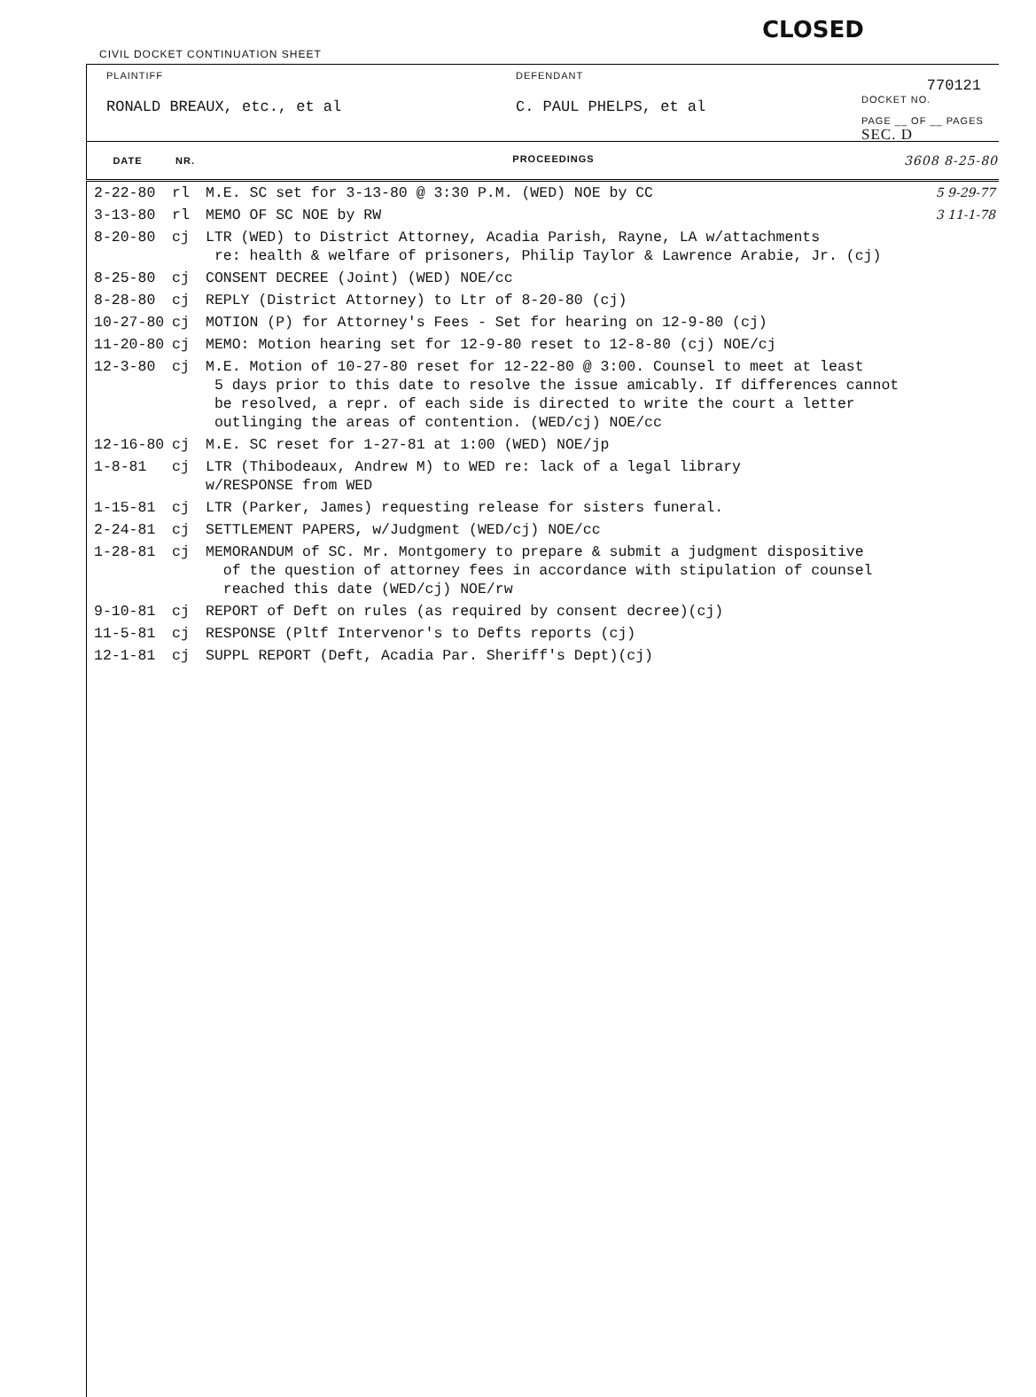CLOSED
CIVIL DOCKET CONTINUATION SHEET
PLAINTIFF
RONALD BREAUX, etc., et al
DEFENDANT
C. PAUL PHELPS, et al
770121
DOCKET NO.
PAGE __ OF __ PAGES SEC. D
| DATE | NR. | PROCEEDINGS 3608 8-25-80 |
| --- | --- | --- |
| 2-22-80 | rl | M.E. SC set for 3-13-80 @ 3:30 P.M. (WED) NOE by CC 5 9-29-77 |
| 3-13-80 | rl | MEMO OF SC NOE by RW 3 11-1-78 |
| 8-20-80 | cj | LTR (WED) to District Attorney, Acadia Parish, Rayne, LA w/attachments re: health & welfare of prisoners, Philip Taylor & Lawrence Arabie, Jr. (cj) |
| 8-25-80 | cj | CONSENT DECREE (Joint) (WED) NOE/cc |
| 8-28-80 | cj | REPLY (District Attorney) to Ltr of 8-20-80 (cj) |
| 10-27-80 | cj | MOTION (P) for Attorney's Fees - Set for hearing on 12-9-80 (cj) |
| 11-20-80 | cj | MEMO: Motion hearing set for 12-9-80 reset to 12-8-80 (cj) NOE/cj |
| 12-3-80 | cj | M.E. Motion of 10-27-80 reset for 12-22-80 @ 3:00. Counsel to meet at least 5 days prior to this date to resolve the issue amicably. If differences cannot be resolved, a repr. of each side is directed to write the court a letter outlinging the areas of contention. (WED/cj) NOE/cc |
| 12-16-80 | cj | M.E. SC reset for 1-27-81 at 1:00 (WED) NOE/jp |
| 1-8-81 | cj | LTR (Thibodeaux, Andrew M) to WED re: lack of a legal library w/RESPONSE from WED |
| 1-15-81 | cj | LTR (Parker, James) requesting release for sisters funeral. |
| 2-24-81 | cj | SETTLEMENT PAPERS, w/Judgment (WED/cj) NOE/cc |
| 1-28-81 | cj | MEMORANDUM of SC. Mr. Montgomery to prepare & submit a judgment dispositive of the question of attorney fees in accordance with stipulation of counsel reached this date (WED/cj) NOE/rw |
| 9-10-81 | cj | REPORT of Deft on rules (as required by consent decree)(cj) |
| 11-5-81 | cj | RESPONSE (Pltf Intervenor's to Defts reports (cj) |
| 12-1-81 | cj | SUPPL REPORT (Deft, Acadia Par. Sheriff's Dept)(cj) |